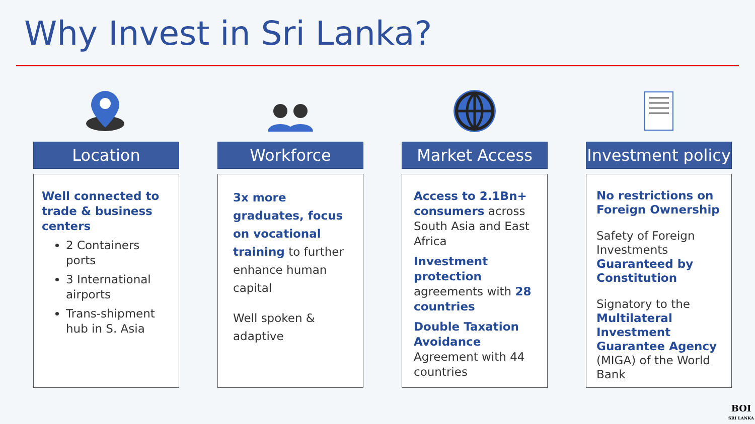Why Invest in Sri Lanka?
Location
Well connected to trade & business centers
2 Containers ports
3 International airports
Trans-shipment hub in S. Asia
Workforce
3x more graduates, focus on vocational training to further enhance human capital
Well spoken & adaptive
Market Access
Access to 2.1Bn+ consumers across South Asia and East Africa
Investment protection agreements with 28 countries
Double Taxation Avoidance Agreement with 44 countries
Investment policy
No restrictions on Foreign Ownership
Safety of Foreign Investments Guaranteed by Constitution
Signatory to the Multilateral Investment Guarantee Agency (MIGA) of the World Bank
BOI
SRI LANKA